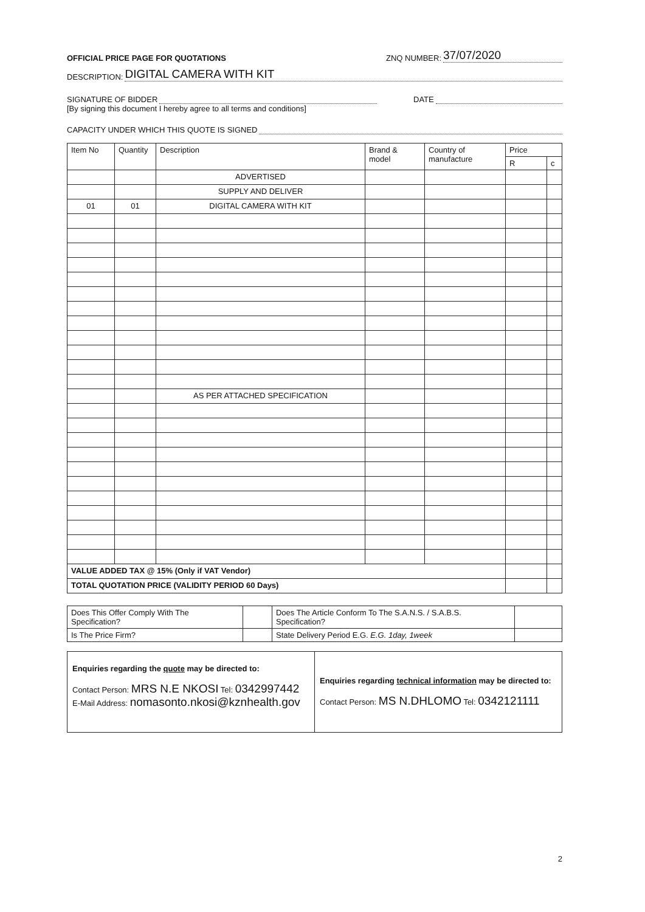OFFICIAL PRICE PAGE FOR QUOTATIONS ZNQ NUMBER: 37/07/2020
DESCRIPTION: DIGITAL CAMERA WITH KIT
SIGNATURE OF BIDDER DATE
[By signing this document I hereby agree to all terms and conditions]
CAPACITY UNDER WHICH THIS QUOTE IS SIGNED
| Item No | Quantity | Description | Brand & model | Country of manufacture | Price | |
| --- | --- | --- | --- | --- | --- | --- |
| | | | | | R | c |
| | | ADVERTISED | | | | |
| | | SUPPLY AND DELIVER | | | | |
| 01 | 01 | DIGITAL CAMERA WITH KIT | | | | |
| | | AS PER ATTACHED SPECIFICATION | | | | |
| VALUE ADDED TAX @ 15% (Only if VAT Vendor) | | | | | | |
| TOTAL QUOTATION PRICE (VALIDITY PERIOD 60 Days) | | | | | | |
| Does This Offer Comply With The Specification? | | Does The Article Conform To The S.A.N.S. / S.A.B.S. Specification? | |
| Is The Price Firm? | | State Delivery Period E.G. E.G. 1day, 1week | |
| Enquiries regarding the quote may be directed to: Contact Person: MRS N.E NKOSI Tel: 0342997442 E-Mail Address: nomasonto.nkosi@kznhealth.gov | Enquiries regarding technical information may be directed to: Contact Person: MS N.DHLOMO Tel: 0342121111 |
2